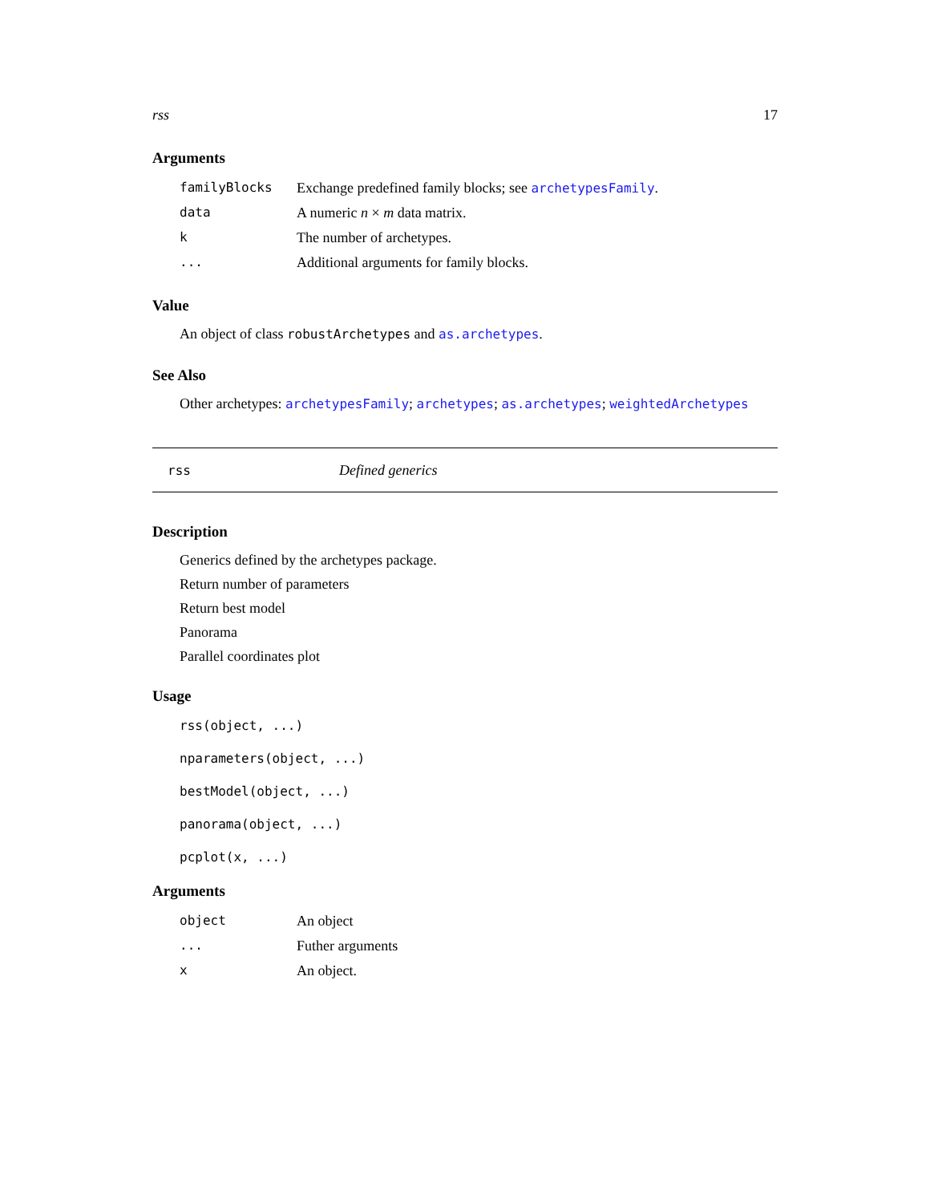rss 17
Arguments
| familyBlocks | Exchange predefined family blocks; see archetypesFamily . |
| data | A numeric n × m data matrix. |
| k | The number of archetypes. |
| ... | Additional arguments for family blocks. |
Value
An object of class robustArchetypes and as.archetypes.
See Also
Other archetypes: archetypesFamily; archetypes; as.archetypes; weightedArchetypes
rss Defined generics
Description
Generics defined by the archetypes package.
Return number of parameters
Return best model
Panorama
Parallel coordinates plot
Usage
rss(object, ...)
nparameters(object, ...)
bestModel(object, ...)
panorama(object, ...)
pcplot(x, ...)
Arguments
| object | An object |
| ... | Futher arguments |
| x | An object. |